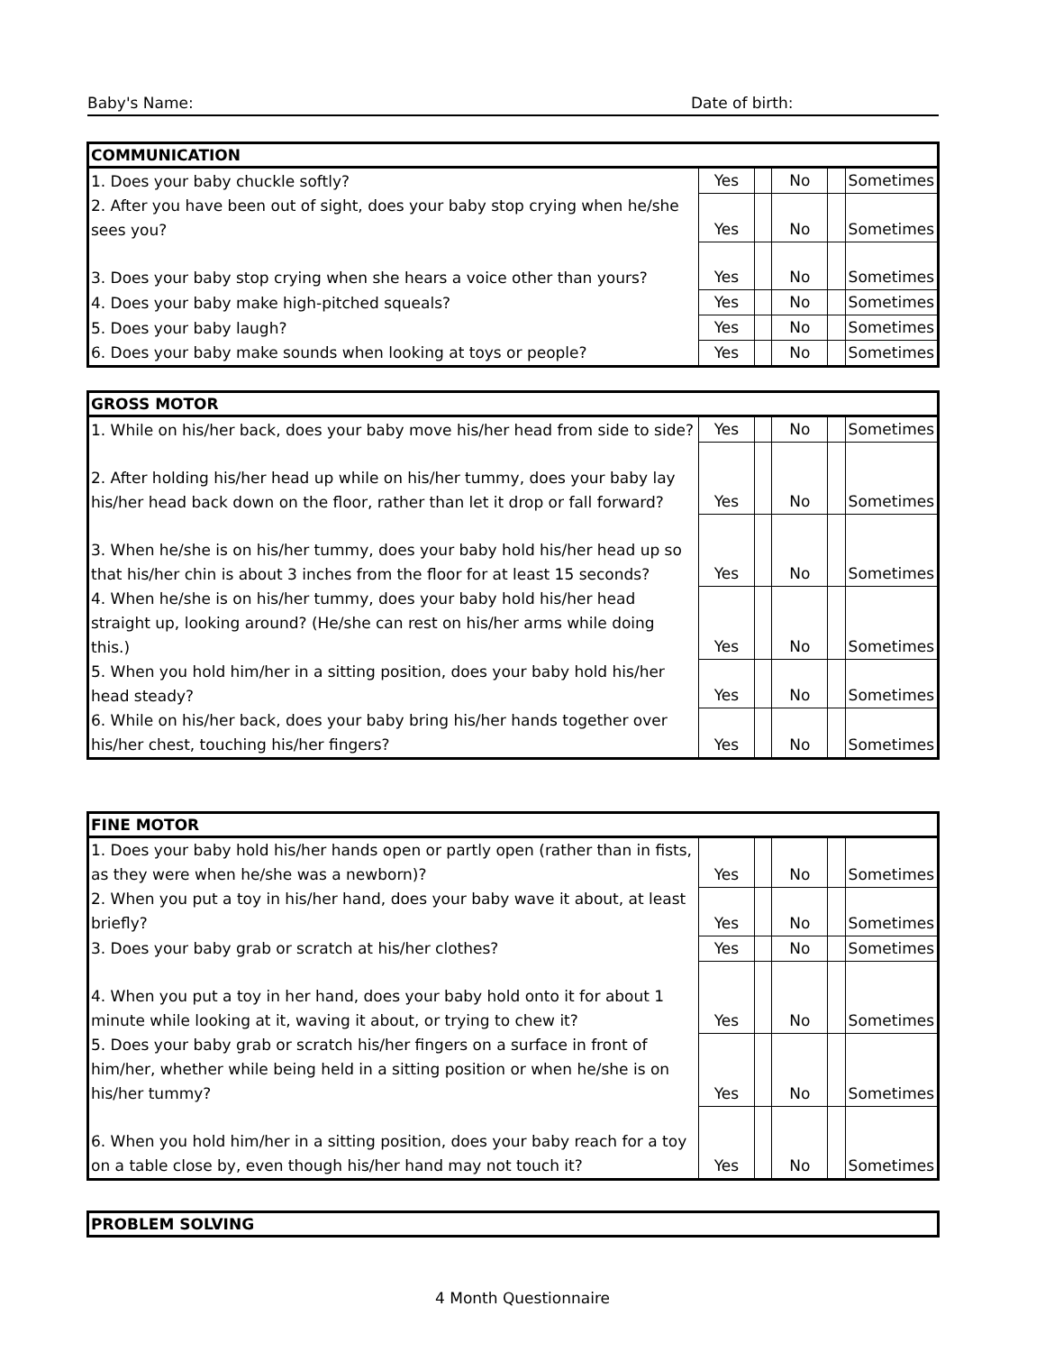Baby's Name: Date of birth:
| COMMUNICATION | | | | | |
| --- | --- | --- | --- | --- | --- |
| 1. Does your baby chuckle softly? | Yes | | No | | Sometimes |
| 2. After you have been out of sight, does your baby stop crying when he/she sees you? | Yes | | No | | Sometimes |
| 3. Does your baby stop crying when she hears a voice other than yours? | Yes | | No | | Sometimes |
| 4. Does your baby make high-pitched squeals? | Yes | | No | | Sometimes |
| 5. Does your baby laugh? | Yes | | No | | Sometimes |
| 6. Does your baby make sounds when looking at toys or people? | Yes | | No | | Sometimes |
| GROSS MOTOR | | | | | |
| --- | --- | --- | --- | --- | --- |
| 1. While on his/her back, does your baby move his/her head from side to side? | Yes | | No | | Sometimes |
| 2. After holding his/her head up while on his/her tummy, does your baby lay his/her head back down on the floor, rather than let it drop or fall forward? | Yes | | No | | Sometimes |
| 3. When he/she is on his/her tummy, does your baby hold his/her head up so that his/her chin is about 3 inches from the floor for at least 15 seconds? | Yes | | No | | Sometimes |
| 4. When he/she is on his/her tummy, does your baby hold his/her head straight up, looking around? (He/she can rest on his/her arms while doing this.) | Yes | | No | | Sometimes |
| 5. When you hold him/her in a sitting position, does your baby hold his/her head steady? | Yes | | No | | Sometimes |
| 6. While on his/her back, does your baby bring his/her hands together over his/her chest, touching his/her fingers? | Yes | | No | | Sometimes |
| FINE MOTOR | | | | | |
| --- | --- | --- | --- | --- | --- |
| 1. Does your baby hold his/her hands open or partly open (rather than in fists, as they were when he/she was a newborn)? | Yes | | No | | Sometimes |
| 2. When you put a toy in his/her hand, does your baby wave it about, at least briefly? | Yes | | No | | Sometimes |
| 3. Does your baby grab or scratch at his/her clothes? | Yes | | No | | Sometimes |
| 4. When you put a toy in her hand, does your baby hold onto it for about 1 minute while looking at it, waving it about, or trying to chew it? | Yes | | No | | Sometimes |
| 5. Does your baby grab or scratch his/her fingers on a surface in front of him/her, whether while being held in a sitting position or when he/she is on his/her tummy? | Yes | | No | | Sometimes |
| 6. When you hold him/her in a sitting position, does your baby reach for a toy on a table close by, even though his/her hand may not touch it? | Yes | | No | | Sometimes |
| PROBLEM SOLVING |
| --- |
4 Month Questionnaire